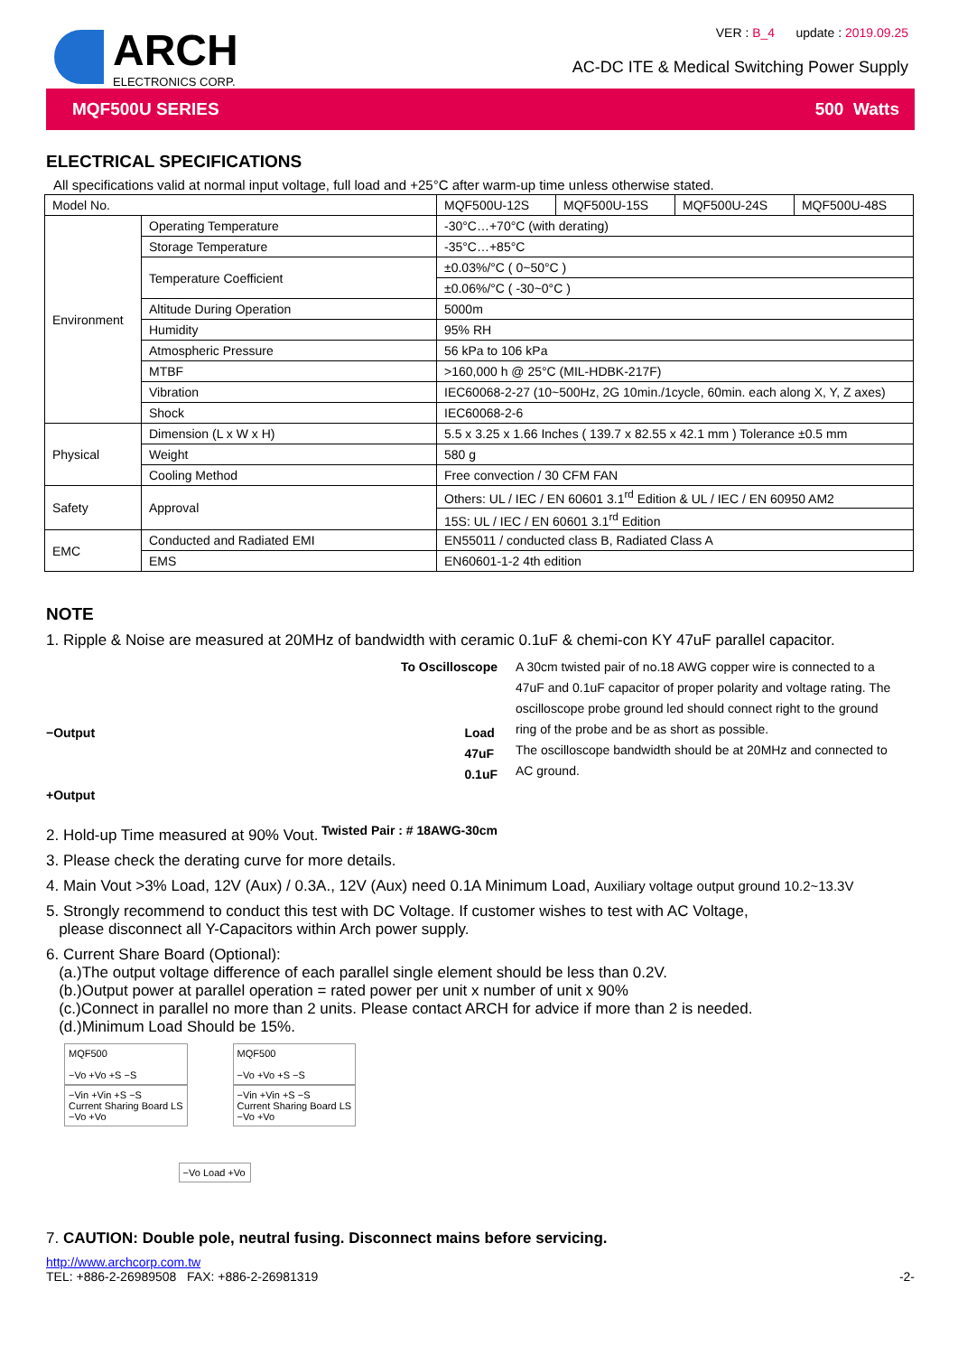ARCH
ELECTRONICS CORP.
VER : B_4 update : 2019.09.25
AC-DC ITE & Medical Switching Power Supply
MQF500U SERIES 500 Watts
ELECTRICAL SPECIFICATIONS
All specifications valid at normal input voltage, full load and +25°C after warm-up time unless otherwise stated.
| Model No. | | MQF500U-12S | MQF500U-15S | MQF500U-24S | MQF500U-48S |
| Environment | Operating Temperature | -30°C…+70°C (with derating) | | | |
| | Storage Temperature | -35°C…+85°C | | | |
| | Temperature Coefficient | ±0.03%/°C ( 0~50°C ) | | | |
| | | ±0.06%/°C ( -30~0°C ) | | | |
| | Altitude During Operation | 5000m | | | |
| | Humidity | 95% RH | | | |
| | Atmospheric Pressure | 56 kPa to 106 kPa | | | |
| | MTBF | >160,000 h @ 25°C (MIL-HDBK-217F) | | | |
| | Vibration | IEC60068-2-27 (10~500Hz, 2G 10min./1cycle, 60min. each along X, Y, Z axes) | | | |
| | Shock | IEC60068-2-6 | | | |
| Physical | Dimension (L x W x H) | 5.5 x 3.25 x 1.66 Inches ( 139.7 x 82.55 x 42.1 mm ) Tolerance ±0.5 mm | | | |
| | Weight | 580 g | | | |
| | Cooling Method | Free convection / 30 CFM FAN | | | |
| Safety | Approval | Others: UL / IEC / EN 60601 3.1<sup>rd</sup> Edition & UL / IEC / EN 60950 AM2 | | | |
| | | 15S: UL / IEC / EN 60601 3.1<sup>rd</sup> Edition | | | |
| EMC | Conducted and Radiated EMI | EN55011 / conducted class B, Radiated Class A | | | |
| | EMS | EN60601-1-2 4th edition | | | |
NOTE
1. Ripple & Noise are measured at 20MHz of bandwidth with ceramic 0.1uF & chemi-con KY 47uF parallel capacitor.
To Oscilloscope
−Output Load
47uF
0.1uF
+Output
Twisted Pair : # 18AWG-30cm
A 30cm twisted pair of no.18 AWG copper wire is connected to a 47uF and 0.1uF capacitor of proper polarity and voltage rating. The oscilloscope probe ground led should connect right to the ground ring of the probe and be as short as possible.
The oscilloscope bandwidth should be at 20MHz and connected to AC ground.
2. Hold-up Time measured at 90% Vout.
3. Please check the derating curve for more details.
4. Main Vout >3% Load, 12V (Aux) / 0.3A., 12V (Aux) need 0.1A Minimum Load, Auxiliary voltage output ground 10.2~13.3V
5. Strongly recommend to conduct this test with DC Voltage. If customer wishes to test with AC Voltage,
please disconnect all Y-Capacitors within Arch power supply.
6. Current Share Board (Optional):
(a.)The output voltage difference of each parallel single element should be less than 0.2V.
(b.)Output power at parallel operation = rated power per unit x number of unit x 90%
(c.)Connect in parallel no more than 2 units. Please contact ARCH for advice if more than 2 is needed.
(d.)Minimum Load Should be 15%.
MQF500
−Vo +Vo +S −S
−Vin +Vin +S −S
Current Sharing Board LS
−Vo +Vo
MQF500
−Vo +Vo +S −S
−Vin +Vin +S −S
Current Sharing Board LS
−Vo +Vo
−Vo Load +Vo
7. CAUTION: Double pole, neutral fusing. Disconnect mains before servicing.
http://www.archcorp.com.tw
TEL: +886-2-26989508 FAX: +886-2-26981319
-2-